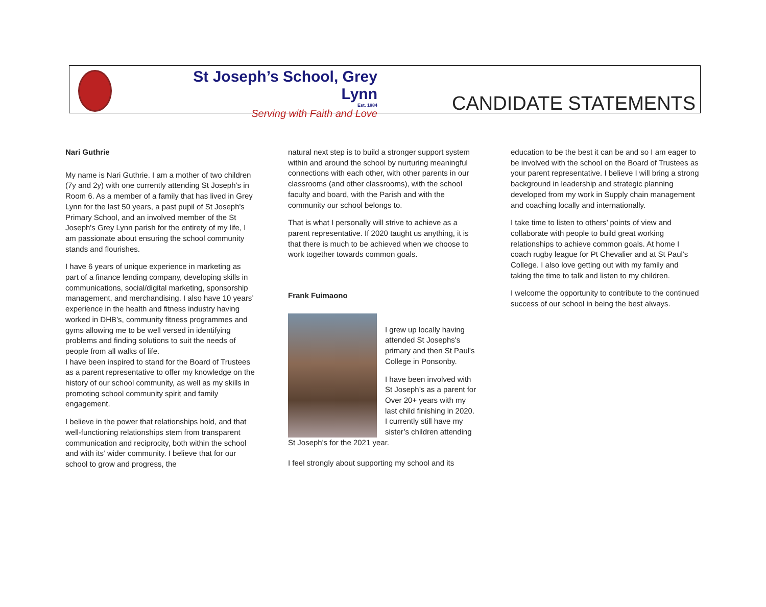St Joseph’s School, Grey Lynn
Est. 1884
Serving with Faith and Love
CANDIDATE STATEMENTS
Nari Guthrie
My name is Nari Guthrie. I am a mother of two children (7y and 2y) with one currently attending St Joseph’s in Room 6. As a member of a family that has lived in Grey Lynn for the last 50 years, a past pupil of St Joseph's Primary School, and an involved member of the St Joseph's Grey Lynn parish for the entirety of my life, I am passionate about ensuring the school community stands and flourishes.
I have 6 years of unique experience in marketing as part of a finance lending company, developing skills in communications, social/digital marketing, sponsorship management, and merchandising. I also have 10 years’ experience in the health and fitness industry having worked in DHB’s, community fitness programmes and gyms allowing me to be well versed in identifying problems and finding solutions to suit the needs of people from all walks of life.
I have been inspired to stand for the Board of Trustees as a parent representative to offer my knowledge on the history of our school community, as well as my skills in promoting school community spirit and family engagement.
I believe in the power that relationships hold, and that well-functioning relationships stem from transparent communication and reciprocity, both within the school and with its’ wider community. I believe that for our school to grow and progress, the
natural next step is to build a stronger support system within and around the school by nurturing meaningful connections with each other, with other parents in our classrooms (and other classrooms), with the school faculty and board, with the Parish and with the community our school belongs to.
That is what I personally will strive to achieve as a parent representative. If 2020 taught us anything, it is that there is much to be achieved when we choose to work together towards common goals.
Frank Fuimaono
I grew up locally having attended St Josephs's primary and then St Paul's College in Ponsonby.
I have been involved with St Joseph’s as a parent for Over 20+ years with my last child finishing in 2020. I currently still have my sister’s children attending St Joseph's for the 2021 year.
I feel strongly about supporting my school and its
education to be the best it can be and so I am eager to be involved with the school on the Board of Trustees as your parent representative. I believe I will bring a strong background in leadership and strategic planning developed from my work in Supply chain management and coaching locally and internationally.
I take time to listen to others’ points of view and collaborate with people to build great working relationships to achieve common goals. At home I coach rugby league for Pt Chevalier and at St Paul's College. I also love getting out with my family and taking the time to talk and listen to my children.
I welcome the opportunity to contribute to the continued success of our school in being the best always.